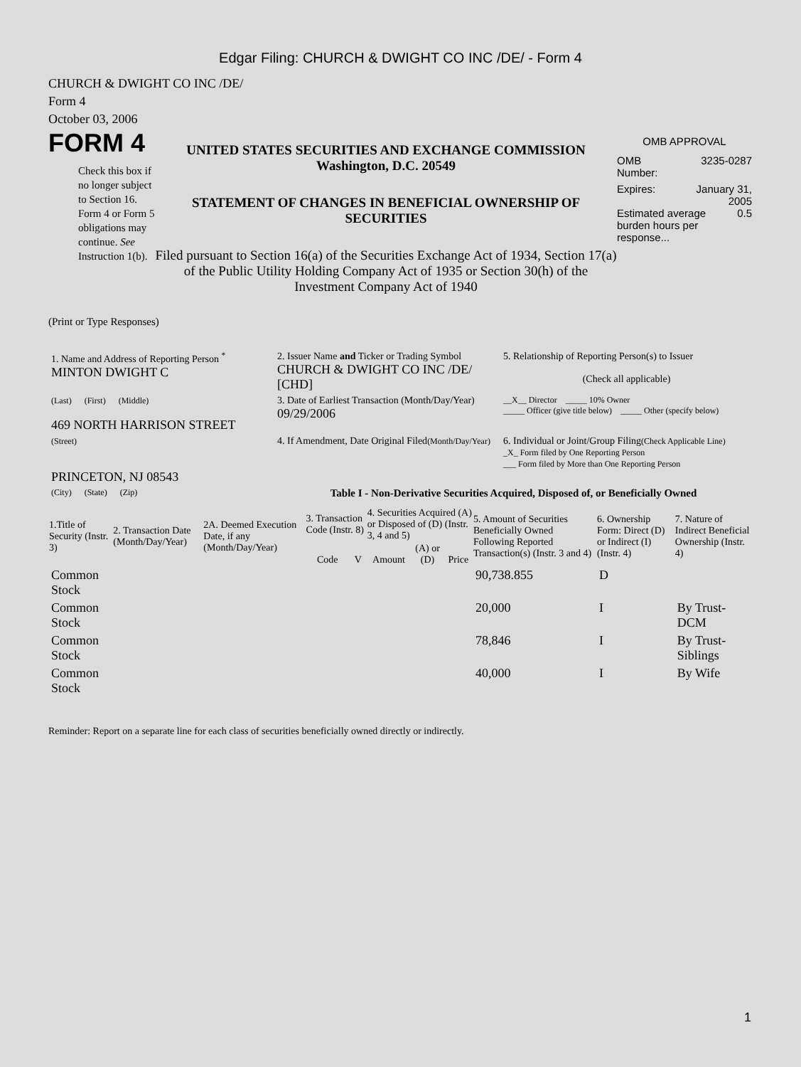Edgar Filing: CHURCH & DWIGHT CO INC /DE/ - Form 4
CHURCH & DWIGHT CO INC /DE/
Form 4
October 03, 2006
FORM 4
Check this box if no longer subject to Section 16. Form 4 or Form 5 obligations may continue. See Instruction 1(b).
UNITED STATES SECURITIES AND EXCHANGE COMMISSION
Washington, D.C. 20549
STATEMENT OF CHANGES IN BENEFICIAL OWNERSHIP OF SECURITIES
Filed pursuant to Section 16(a) of the Securities Exchange Act of 1934, Section 17(a) of the Public Utility Holding Company Act of 1935 or Section 30(h) of the Investment Company Act of 1940
OMB APPROVAL
OMB
Number: 3235-0287
Expires: January 31,
2005
Estimated average burden hours per response... 0.5
(Print or Type Responses)
| 1. Name and Address of Reporting Person <sup>*</sup> MINTON DWIGHT C | 2. Issuer Name and Ticker or Trading Symbol CHURCH & DWIGHT CO INC /DE/ [CHD] | 5. Relationship of Reporting Person(s) to Issuer (Check all applicable) |
| (Last) (First) (Middle) 469 NORTH HARRISON STREET | 3. Date of Earliest Transaction (Month/Day/Year) 09/29/2006 | __X__ Director _____ 10% Owner _____ Officer (give title below) _____ Other (specify below) |
| (Street) PRINCETON, NJ 08543 | 4. If Amendment, Date Original Filed (Month/Day/Year) | 6. Individual or Joint/Group Filing (Check Applicable Line) _X_ Form filed by One Reporting Person ___ Form filed by More than One Reporting Person |
| (City) (State) (Zip) | Table I - Non-Derivative Securities Acquired, Disposed of, or Beneficially Owned | |
| 1.Title of Security (Instr. 3) | 2. Transaction Date (Month/Day/Year) | 2A. Deemed Execution Date, if any (Month/Day/Year) | 3. Transaction Code (Instr. 8) | | 4. Securities Acquired (A) or Disposed of (D) (Instr. 3, 4 and 5) | | | 5. Amount of Securities Beneficially Owned Following Reported Transaction(s) (Instr. 3 and 4) | 6. Ownership Form: Direct (D) or Indirect (I) (Instr. 4) | 7. Nature of Indirect Beneficial Ownership (Instr. 4) |
| --- | --- | --- | --- | --- | --- | --- | --- | --- | --- | --- |
| | | | Code | V | Amount | (A) or (D) | Price | | | |
| Common Stock | | | | | | | | 90,738.855 | D | |
| Common Stock | | | | | | | | 20,000 | I | By Trust-DCM |
| Common Stock | | | | | | | | 78,846 | I | By Trust-Siblings |
| Common Stock | | | | | | | | 40,000 | I | By Wife |
Reminder: Report on a separate line for each class of securities beneficially owned directly or indirectly.
1